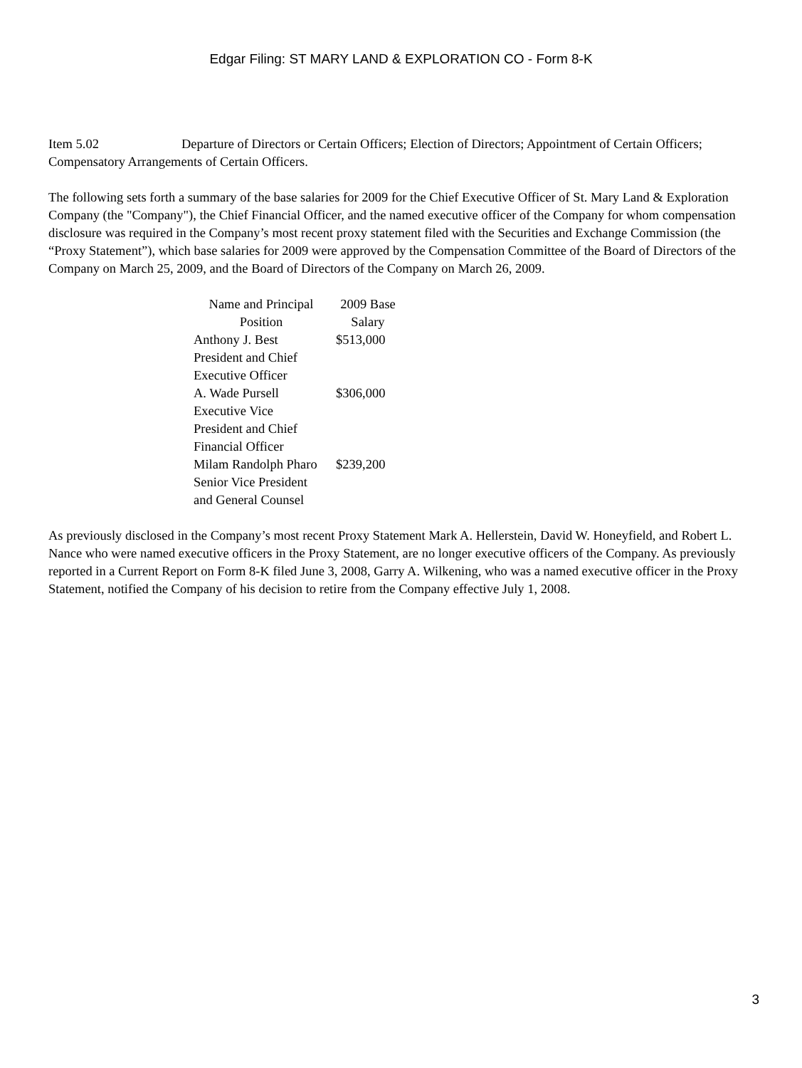Edgar Filing: ST MARY LAND & EXPLORATION CO - Form 8-K
Item 5.02 Departure of Directors or Certain Officers; Election of Directors; Appointment of Certain Officers; Compensatory Arrangements of Certain Officers.
The following sets forth a summary of the base salaries for 2009 for the Chief Executive Officer of St. Mary Land & Exploration Company (the "Company"), the Chief Financial Officer, and the named executive officer of the Company for whom compensation disclosure was required in the Company’s most recent proxy statement filed with the Securities and Exchange Commission (the “Proxy Statement”), which base salaries for 2009 were approved by the Compensation Committee of the Board of Directors of the Company on March 25, 2009, and the Board of Directors of the Company on March 26, 2009.
| Name and Principal Position | 2009 Base Salary |
| --- | --- |
| Anthony J. Best President and Chief Executive Officer | $513,000 |
| A. Wade Pursell Executive Vice President and Chief Financial Officer | $306,000 |
| Milam Randolph Pharo Senior Vice President and General Counsel | $239,200 |
As previously disclosed in the Company’s most recent Proxy Statement Mark A. Hellerstein, David W. Honeyfield, and Robert L. Nance who were named executive officers in the Proxy Statement, are no longer executive officers of the Company. As previously reported in a Current Report on Form 8-K filed June 3, 2008, Garry A. Wilkening, who was a named executive officer in the Proxy Statement, notified the Company of his decision to retire from the Company effective July 1, 2008.
3